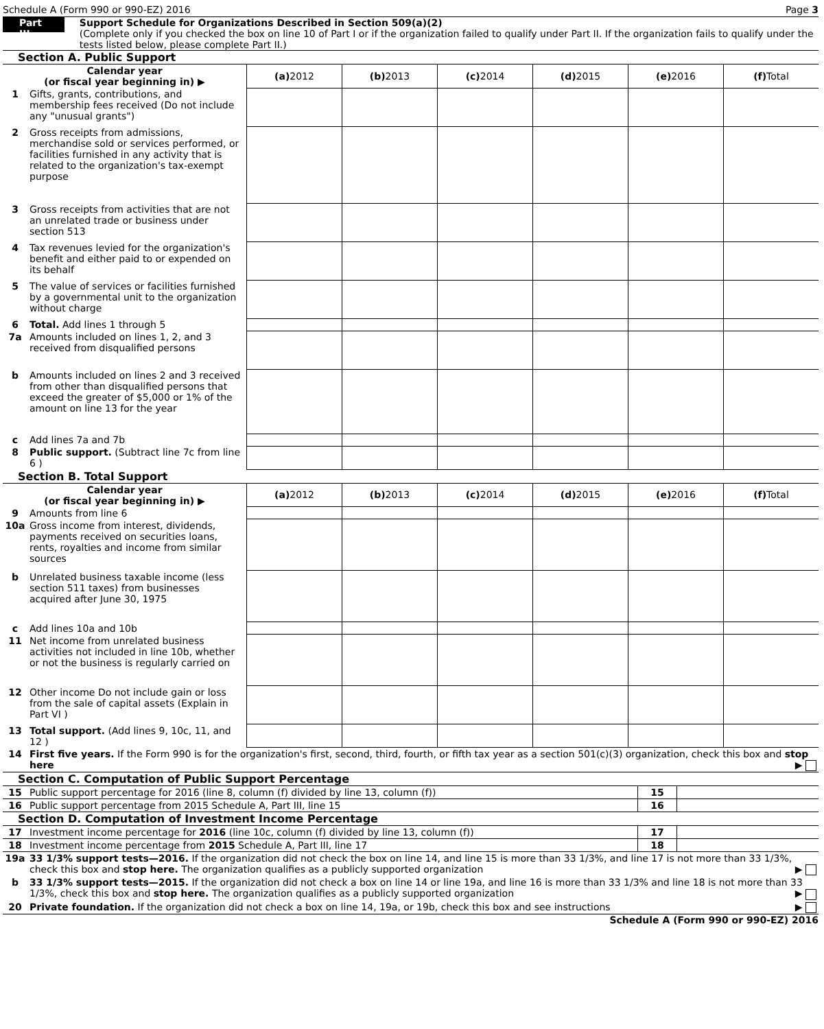Schedule A (Form 990 or 990-EZ) 2016 Page 3
Part III
Support Schedule for Organizations Described in Section 509(a)(2)
(Complete only if you checked the box on line 10 of Part I or if the organization failed to qualify under Part II. If the organization fails to qualify under the tests listed below, please complete Part II.)
Section A. Public Support
| Calendar year (or fiscal year beginning in) ▶ | | (a) 2012 | (b) 2013 | (c) 2014 | (d) 2015 | (e) 2016 | (f) Total |
| --- | --- | --- | --- | --- | --- | --- | --- |
| 1 | Gifts, grants, contributions, and membership fees received (Do not include any "unusual grants") | | | | | | |
| 2 | Gross receipts from admissions, merchandise sold or services performed, or facilities furnished in any activity that is related to the organization's tax-exempt purpose | | | | | | |
| 3 | Gross receipts from activities that are not an unrelated trade or business under section 513 | | | | | | |
| 4 | Tax revenues levied for the organization's benefit and either paid to or expended on its behalf | | | | | | |
| 5 | The value of services or facilities furnished by a governmental unit to the organization without charge | | | | | | |
| 6 | Total. Add lines 1 through 5 | | | | | | |
| 7a | Amounts included on lines 1, 2, and 3 received from disqualified persons | | | | | | |
| b | Amounts included on lines 2 and 3 received from other than disqualified persons that exceed the greater of $5,000 or 1% of the amount on line 13 for the year | | | | | | |
| c | Add lines 7a and 7b | | | | | | |
| 8 | Public support. (Subtract line 7c from line 6 ) | | | | | | |
Section B. Total Support
| Calendar year (or fiscal year beginning in) ▶ | | (a) 2012 | (b) 2013 | (c) 2014 | (d) 2015 | (e) 2016 | (f) Total |
| --- | --- | --- | --- | --- | --- | --- | --- |
| 9 | Amounts from line 6 | | | | | | |
| 10a | Gross income from interest, dividends, payments received on securities loans, rents, royalties and income from similar sources | | | | | | |
| b | Unrelated business taxable income (less section 511 taxes) from businesses acquired after June 30, 1975 | | | | | | |
| c | Add lines 10a and 10b | | | | | | |
| 11 | Net income from unrelated business activities not included in line 10b, whether or not the business is regularly carried on | | | | | | |
| 12 | Other income Do not include gain or loss from the sale of capital assets (Explain in Part VI ) | | | | | | |
| 13 | Total support. (Add lines 9, 10c, 11, and 12 ) | | | | | | |
| 14 | First five years. If the Form 990 is for the organization's first, second, third, fourth, or fifth tax year as a section 501(c)(3) organization, check this box and stop here ▶ |
Section C. Computation of Public Support Percentage
| 15 | Public support percentage for 2016 (line 8, column (f) divided by line 13, column (f)) | 15 | |
| 16 | Public support percentage from 2015 Schedule A, Part III, line 15 | 16 | |
Section D. Computation of Investment Income Percentage
| 17 | Investment income percentage for 2016 (line 10c, column (f) divided by line 13, column (f)) | 17 | |
| 18 | Investment income percentage from 2015 Schedule A, Part III, line 17 | 18 | |
| 19a | 33 1/3% support tests—2016. If the organization did not check the box on line 14, and line 15 is more than 33 1/3%, and line 17 is not more than 33 1/3%, check this box and stop here. The organization qualifies as a publicly supported organization ▶ |
| b | 33 1/3% support tests—2015. If the organization did not check a box on line 14 or line 19a, and line 16 is more than 33 1/3% and line 18 is not more than 33 1/3%, check this box and stop here. The organization qualifies as a publicly supported organization ▶ |
| 20 | Private foundation. If the organization did not check a box on line 14, 19a, or 19b, check this box and see instructions ▶ |
Schedule A (Form 990 or 990-EZ) 2016